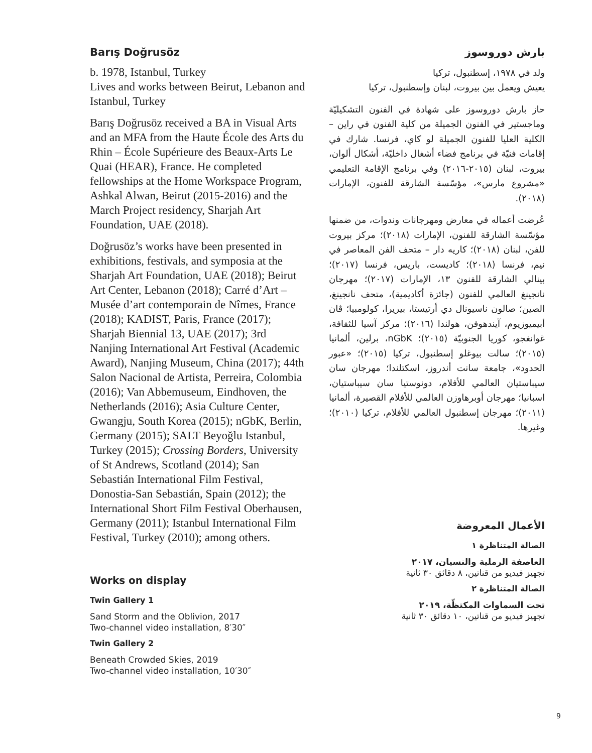Barış Doğrusöz
b. 1978, Istanbul, Turkey
Lives and works between Beirut, Lebanon and Istanbul, Turkey
Barış Doğrusöz received a BA in Visual Arts and an MFA from the Haute École des Arts du Rhin – École Supérieure des Beaux-Arts Le Quai (HEAR), France. He completed fellowships at the Home Workspace Program, Ashkal Alwan, Beirut (2015-2016) and the March Project residency, Sharjah Art Foundation, UAE (2018).
Doğrusöz’s works have been presented in exhibitions, festivals, and symposia at the Sharjah Art Foundation, UAE (2018); Beirut Art Center, Lebanon (2018); Carré d’Art – Musée d’art contemporain de Nîmes, France (2018); KADIST, Paris, France (2017); Sharjah Biennial 13, UAE (2017); 3rd Nanjing International Art Festival (Academic Award), Nanjing Museum, China (2017); 44th Salon Nacional de Artista, Perreira, Colombia (2016); Van Abbemuseum, Eindhoven, the Netherlands (2016); Asia Culture Center, Gwangju, South Korea (2015); nGbK, Berlin, Germany (2015); SALT Beyoğlu Istanbul, Turkey (2015); Crossing Borders, University of St Andrews, Scotland (2014); San Sebastián International Film Festival, Donostia-San Sebastián, Spain (2012); the International Short Film Festival Oberhausen, Germany (2011); Istanbul International Film Festival, Turkey (2010); among others.
Works on display
Twin Gallery 1
Sand Storm and the Oblivion, 2017
Two-channel video installation, 8′30″
Twin Gallery 2
Beneath Crowded Skies, 2019
Two-channel video installation, 10′30″
بارش دوروسوز
ولد في ١٩٧٨، إسطنبول، تركيا
يعيش ويعمل بين بيروت، لبنان وإسطنبول، تركيا
حاز بارش دوروسوز على شهادة في الفنون التشكيليّة وماجستير في الفنون الجميلة من كلية الفنون في راين – الكلية العليا للفنون الجميلة لو كاي، فرنسا. شارك في إقامات فنيّة في برنامج فضاء أشغال داخليّة، أشكال ألوان، بيروت، لبنان (٢٠١٥-٢٠١٦) وفي برنامج الإقامة التعليمي «مشروع مارس»، مؤسّسة الشارقة للفنون، الإمارات (٢٠١٨).
عُرضت أعماله في معارض ومهرجانات وندوات، من ضمنها مؤسّسة الشارقة للفنون، الإمارات (٢٠١٨)؛ مركز بيروت للفن، لبنان (٢٠١٨)؛ كاريه دار – متحف الفن المعاصر في نيم، فرنسا (٢٠١٨)؛ كاديست، باريس، فرنسا (٢٠١٧)؛ بينالي الشارقة للفنون ١٣، الإمارات (٢٠١٧)؛ مهرجان نانجينغ العالمي للفنون (جائزة أكاديمية)، متحف نانجينغ، الصين؛ صالون ناسيونال دي أرتيستا، بيريرا، كولومبيا؛ ڤان أبيميوزيوم، آيندهوفن، هولندا (٢٠١٦)؛ مركز آسيا للثقافة، غوانغجو، كوريا الجنوبيّة (٢٠١٥)؛ nGbK، برلين، ألمانيا (٢٠١٥)؛ سالت بيوغلو إسطنبول، تركيا (٢٠١٥)؛ «عبور الحدود»، جامعة سانت أندروز، اسكتلندا؛ مهرجان سان سيباستيان العالمي للأفلام، دونوستيا سان سيباستيان، اسبانيا؛ مهرجان أوبرهاوزن العالمي للأفلام القصيرة، ألمانيا (٢٠١١)؛ مهرجان إسطنبول العالمي للأفلام، تركيا (٢٠١٠)؛ وغيرها.
الأعمال المعروضة
الصالة المتناظرة ١
العاصفة الرملية والنسيان، ٢٠١٧
تجهيز فيديو من قناتين، ٨ دقائق ٣٠ ثانية
الصالة المتناظرة ٢
تحت السماوات المكتظّة، ٢٠١٩
تجهيز فيديو من قناتين، ١٠ دقائق ٣٠ ثانية
9